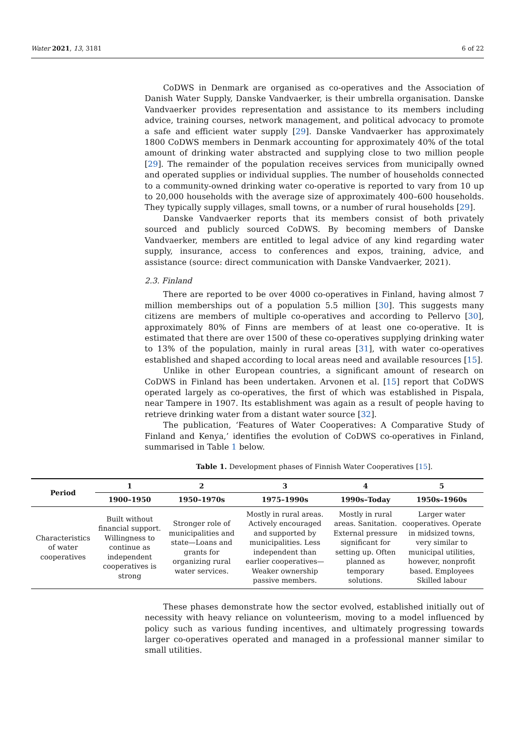Water 2021, 13, 3181 6 of 22
CoDWS in Denmark are organised as co-operatives and the Association of Danish Water Supply, Danske Vandvaerker, is their umbrella organisation. Danske Vandvaerker provides representation and assistance to its members including advice, training courses, network management, and political advocacy to promote a safe and efficient water supply [29]. Danske Vandvaerker has approximately 1800 CoDWS members in Denmark accounting for approximately 40% of the total amount of drinking water abstracted and supplying close to two million people [29]. The remainder of the population receives services from municipally owned and operated supplies or individual supplies. The number of households connected to a community-owned drinking water co-operative is reported to vary from 10 up to 20,000 households with the average size of approximately 400–600 households. They typically supply villages, small towns, or a number of rural households [29].
Danske Vandvaerker reports that its members consist of both privately sourced and publicly sourced CoDWS. By becoming members of Danske Vandvaerker, members are entitled to legal advice of any kind regarding water supply, insurance, access to conferences and expos, training, advice, and assistance (source: direct communication with Danske Vandvaerker, 2021).
2.3. Finland
There are reported to be over 4000 co-operatives in Finland, having almost 7 million memberships out of a population 5.5 million [30]. This suggests many citizens are members of multiple co-operatives and according to Pellervo [30], approximately 80% of Finns are members of at least one co-operative. It is estimated that there are over 1500 of these co-operatives supplying drinking water to 13% of the population, mainly in rural areas [31], with water co-operatives established and shaped according to local areas need and available resources [15].
Unlike in other European countries, a significant amount of research on CoDWS in Finland has been undertaken. Arvonen et al. [15] report that CoDWS operated largely as co-operatives, the first of which was established in Pispala, near Tampere in 1907. Its establishment was again as a result of people having to retrieve drinking water from a distant water source [32].
The publication, ‘Features of Water Cooperatives: A Comparative Study of Finland and Kenya,’ identifies the evolution of CoDWS co-operatives in Finland, summarised in Table 1 below.
Table 1. Development phases of Finnish Water Cooperatives [15].
| Period | 1 | 2 | 3 | 4 | 5 |
| --- | --- | --- | --- | --- | --- |
| | 1900–1950 | 1950–1970s | 1975–1990s | 1990s–Today | 1950s–1960s |
| Characteristics of water cooperatives | Built without financial support. Willingness to continue as independent cooperatives is strong | Stronger role of municipalities and state—Loans and grants for organizing rural water services. | Mostly in rural areas. Actively encouraged and supported by municipalities. Less independent than earlier cooperatives—Weaker ownership passive members. | Mostly in rural areas. Sanitation. External pressure significant for setting up. Often planned as temporary solutions. | Larger water cooperatives. Operate in midsized towns, very similar to municipal utilities, however, nonprofit based. Employees Skilled labour |
These phases demonstrate how the sector evolved, established initially out of necessity with heavy reliance on volunteerism, moving to a model influenced by policy such as various funding incentives, and ultimately progressing towards larger co-operatives operated and managed in a professional manner similar to small utilities.